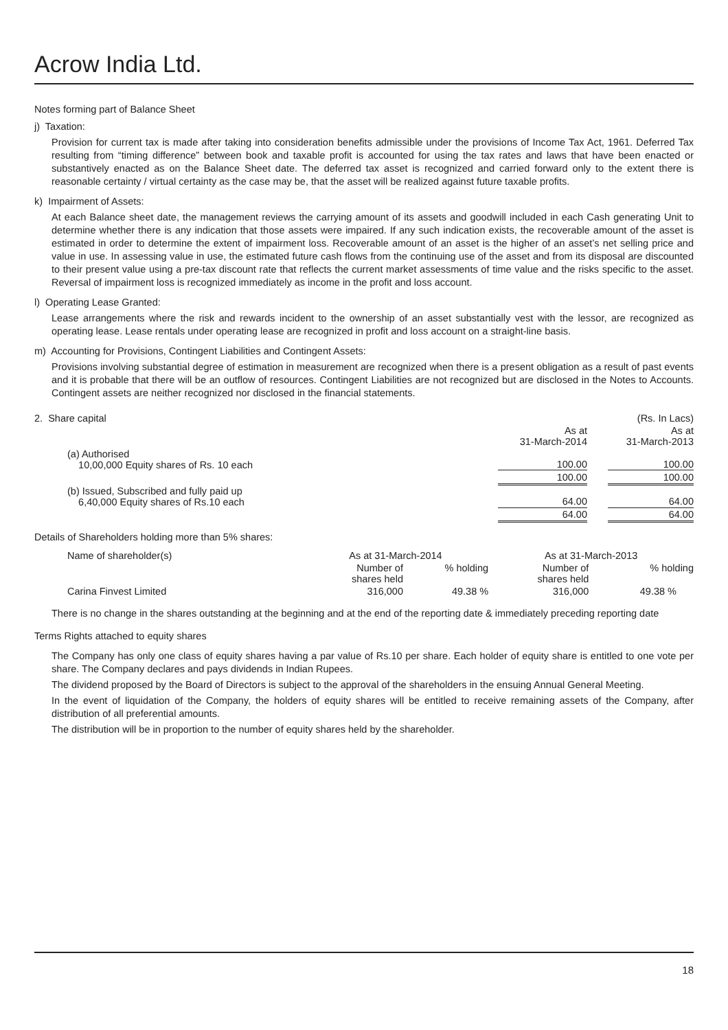Acrow India Ltd.
Notes forming part of Balance Sheet
j) Taxation:
Provision for current tax is made after taking into consideration benefits admissible under the provisions of Income Tax Act, 1961. Deferred Tax resulting from “timing difference” between book and taxable profit is accounted for using the tax rates and laws that have been enacted or substantively enacted as on the Balance Sheet date. The deferred tax asset is recognized and carried forward only to the extent there is reasonable certainty / virtual certainty as the case may be, that the asset will be realized against future taxable profits.
k) Impairment of Assets:
At each Balance sheet date, the management reviews the carrying amount of its assets and goodwill included in each Cash generating Unit to determine whether there is any indication that those assets were impaired. If any such indication exists, the recoverable amount of the asset is estimated in order to determine the extent of impairment loss. Recoverable amount of an asset is the higher of an asset’s net selling price and value in use. In assessing value in use, the estimated future cash flows from the continuing use of the asset and from its disposal are discounted to their present value using a pre-tax discount rate that reflects the current market assessments of time value and the risks specific to the asset. Reversal of impairment loss is recognized immediately as income in the profit and loss account.
l) Operating Lease Granted:
Lease arrangements where the risk and rewards incident to the ownership of an asset substantially vest with the lessor, are recognized as operating lease. Lease rentals under operating lease are recognized in profit and loss account on a straight-line basis.
m) Accounting for Provisions, Contingent Liabilities and Contingent Assets:
Provisions involving substantial degree of estimation in measurement are recognized when there is a present obligation as a result of past events and it is probable that there will be an outflow of resources. Contingent Liabilities are not recognized but are disclosed in the Notes to Accounts. Contingent assets are neither recognized nor disclosed in the financial statements.
| 2. Share capital | | | (Rs. In Lacs) |
| | As at 31-March-2014 | | As at 31-March-2013 |
| (a) Authorised 10,00,000 Equity shares of Rs. 10 each | 100.00 | | 100.00 |
| | 100.00 | | 100.00 |
| (b) Issued, Subscribed and fully paid up 6,40,000 Equity shares of Rs.10 each | 64.00 | | 64.00 |
| | 64.00 | | 64.00 |
Details of Shareholders holding more than 5% shares:
| Name of shareholder(s) | As at 31-March-2014 | | As at 31-March-2013 | |
| --- | --- | --- | --- | --- |
| | Number of shares held | % holding | Number of shares held | % holding |
| Carina Finvest Limited | 316,000 | 49.38 % | 316,000 | 49.38 % |
There is no change in the shares outstanding at the beginning and at the end of the reporting date & immediately preceding reporting date
Terms Rights attached to equity shares
The Company has only one class of equity shares having a par value of Rs.10 per share. Each holder of equity share is entitled to one vote per share. The Company declares and pays dividends in Indian Rupees.
The dividend proposed by the Board of Directors is subject to the approval of the shareholders in the ensuing Annual General Meeting.
In the event of liquidation of the Company, the holders of equity shares will be entitled to receive remaining assets of the Company, after distribution of all preferential amounts.
The distribution will be in proportion to the number of equity shares held by the shareholder.
18